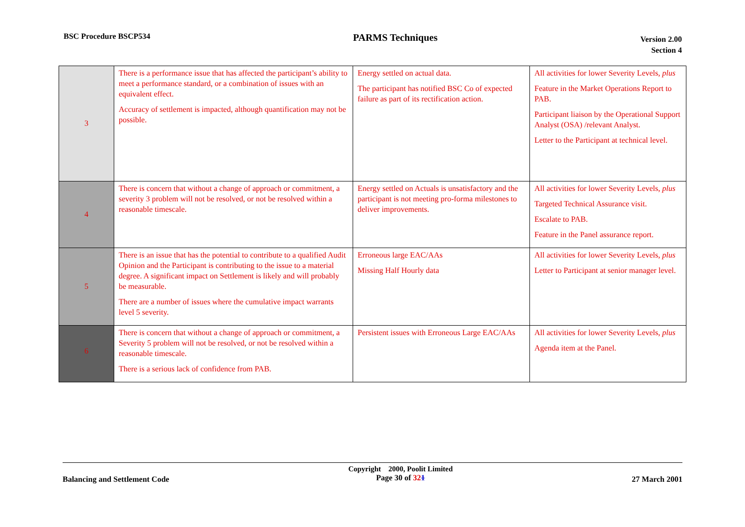BSC Procedure BSCP534
PARMS Techniques
Version 2.00
Section 4
| 3 | There is a performance issue that has affected the participant’s ability to meet a performance standard, or a combination of issues with an equivalent effect. Accuracy of settlement is impacted, although quantification may not be possible. | Energy settled on actual data. The participant has notified BSC Co of expected failure as part of its rectification action. | All activities for lower Severity Levels, plus Feature in the Market Operations Report to PAB. Participant liaison by the Operational Support Analyst (OSA) /relevant Analyst. Letter to the Participant at technical level. |
| 4 | There is concern that without a change of approach or commitment, a severity 3 problem will not be resolved, or not be resolved within a reasonable timescale. | Energy settled on Actuals is unsatisfactory and the participant is not meeting pro-forma milestones to deliver improvements. | All activities for lower Severity Levels, plus Targeted Technical Assurance visit. Escalate to PAB. Feature in the Panel assurance report. |
| 5 | There is an issue that has the potential to contribute to a qualified Audit Opinion and the Participant is contributing to the issue to a material degree. A significant impact on Settlement is likely and will probably be measurable. There are a number of issues where the cumulative impact warrants level 5 severity. | Erroneous large EAC/AAs Missing Half Hourly data | All activities for lower Severity Levels, plus Letter to Participant at senior manager level. |
| 6 | There is concern that without a change of approach or commitment, a Severity 5 problem will not be resolved, or not be resolved within a reasonable timescale. There is a serious lack of confidence from PAB. | Persistent issues with Erroneous Large EAC/AAs | All activities for lower Severity Levels, plus Agenda item at the Panel. |
Balancing and Settlement Code
Copyright 2000, Poolit Limited
Page 30 of 321
27 March 2001